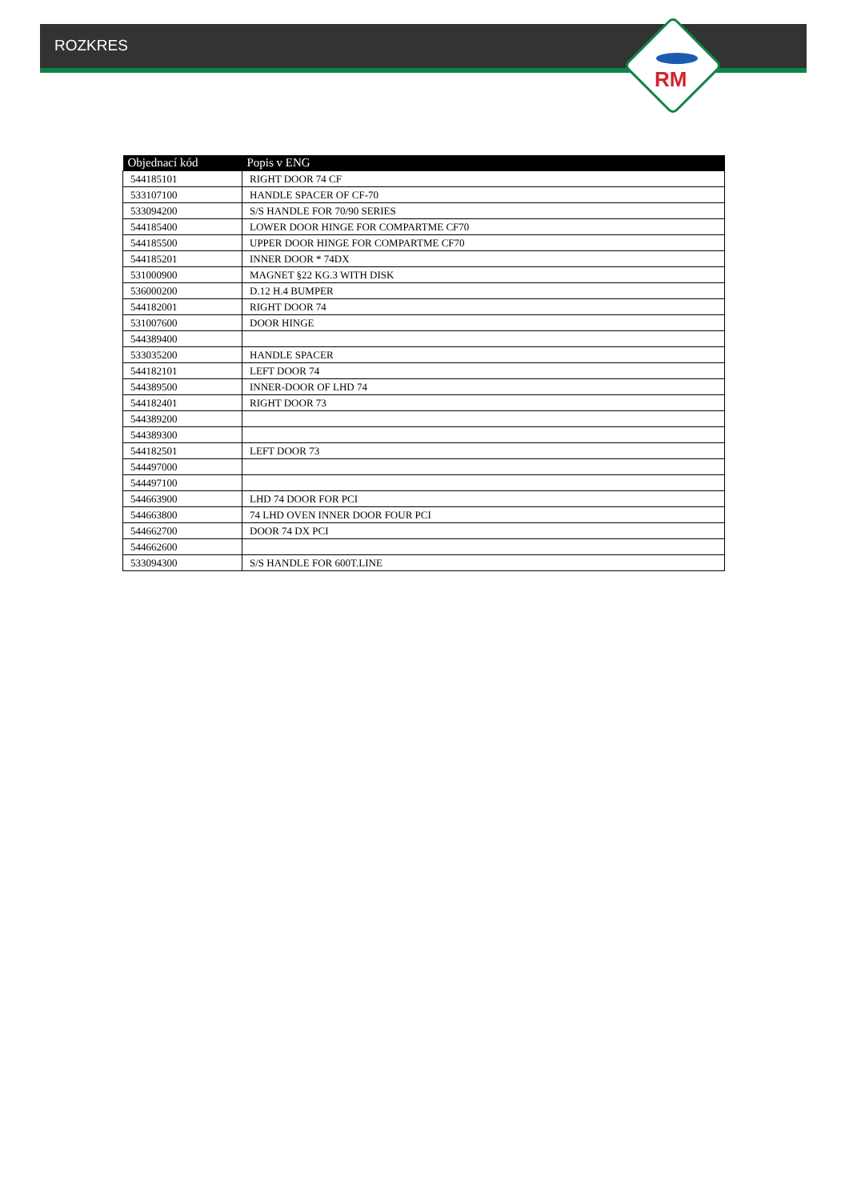ROZKRES
RM
| Objednací kód | Popis v ENG |
| --- | --- |
| 544185101 | RIGHT DOOR 74 CF |
| 533107100 | HANDLE SPACER OF CF-70 |
| 533094200 | S/S HANDLE FOR 70/90 SERIES |
| 544185400 | LOWER DOOR HINGE FOR COMPARTME CF70 |
| 544185500 | UPPER DOOR HINGE FOR COMPARTME CF70 |
| 544185201 | INNER DOOR * 74DX |
| 531000900 | MAGNET §22 KG.3 WITH DISK |
| 536000200 | D.12 H.4 BUMPER |
| 544182001 | RIGHT DOOR 74 |
| 531007600 | DOOR HINGE |
| 544389400 | |
| 533035200 | HANDLE SPACER |
| 544182101 | LEFT DOOR 74 |
| 544389500 | INNER-DOOR OF LHD 74 |
| 544182401 | RIGHT DOOR 73 |
| 544389200 | |
| 544389300 | |
| 544182501 | LEFT DOOR 73 |
| 544497000 | |
| 544497100 | |
| 544663900 | LHD 74 DOOR FOR PCI |
| 544663800 | 74 LHD OVEN INNER DOOR FOUR PCI |
| 544662700 | DOOR 74 DX PCI |
| 544662600 | |
| 533094300 | S/S HANDLE FOR 600T.LINE |